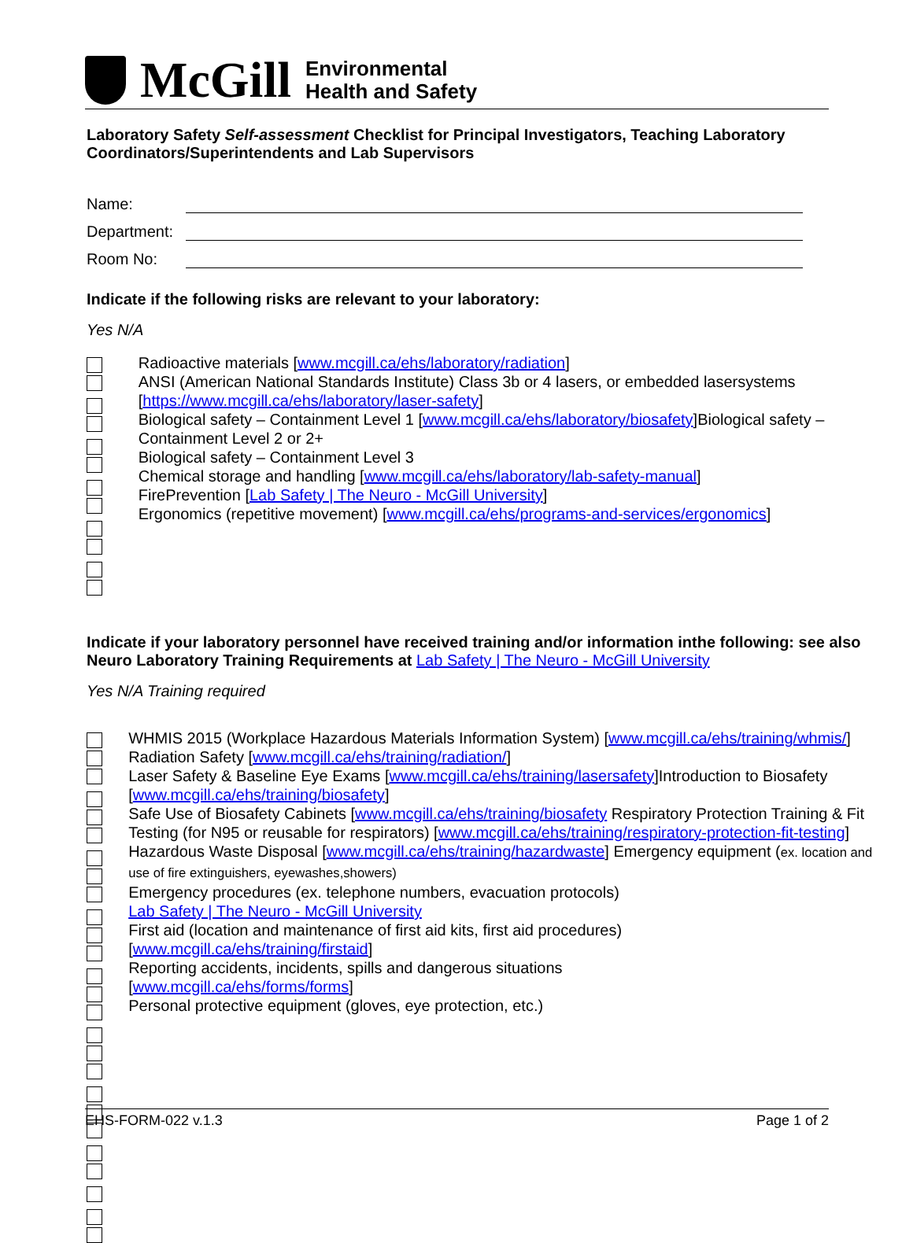McGill
Environmental
Health and Safety
Laboratory Safety Self-assessment Checklist for Principal Investigators, Teaching Laboratory Coordinators/Superintendents and Lab Supervisors
Name:
Department:
Room No:
Indicate if the following risks are relevant to your laboratory:
Yes N/A
Radioactive materials [www.mcgill.ca/ehs/laboratory/radiation]
ANSI (American National Standards Institute) Class 3b or 4 lasers, or embedded lasersystems [https://www.mcgill.ca/ehs/laboratory/laser-safety]
Biological safety – Containment Level 1 [www.mcgill.ca/ehs/laboratory/biosafety]Biological safety – Containment Level 2 or 2+
Biological safety – Containment Level 3
Chemical storage and handling [www.mcgill.ca/ehs/laboratory/lab-safety-manual]
FirePrevention [Lab Safety | The Neuro - McGill University]
Ergonomics (repetitive movement) [www.mcgill.ca/ehs/programs-and-services/ergonomics]
Indicate if your laboratory personnel have received training and/or information inthe following: see also Neuro Laboratory Training Requirements at Lab Safety | The Neuro - McGill University
Yes N/A Training required
WHMIS 2015 (Workplace Hazardous Materials Information System) [www.mcgill.ca/ehs/training/whmis/]
Radiation Safety [www.mcgill.ca/ehs/training/radiation/]
Laser Safety & Baseline Eye Exams [www.mcgill.ca/ehs/training/lasersafety]Introduction to Biosafety [www.mcgill.ca/ehs/training/biosafety]
Safe Use of Biosafety Cabinets [www.mcgill.ca/ehs/training/biosafety Respiratory Protection Training & Fit Testing (for N95 or reusable for respirators) [www.mcgill.ca/ehs/training/respiratory-protection-fit-testing] Hazardous Waste Disposal [www.mcgill.ca/ehs/training/hazardwaste] Emergency equipment (ex. location and use of fire extinguishers, eyewashes,showers)
Emergency procedures (ex. telephone numbers, evacuation protocols)
Lab Safety | The Neuro - McGill University
First aid (location and maintenance of first aid kits, first aid procedures)
[www.mcgill.ca/ehs/training/firstaid]
Reporting accidents, incidents, spills and dangerous situations
[www.mcgill.ca/ehs/forms/forms]
Personal protective equipment (gloves, eye protection, etc.)
EHS-FORM-022 v.1.3 Page 1 of 2